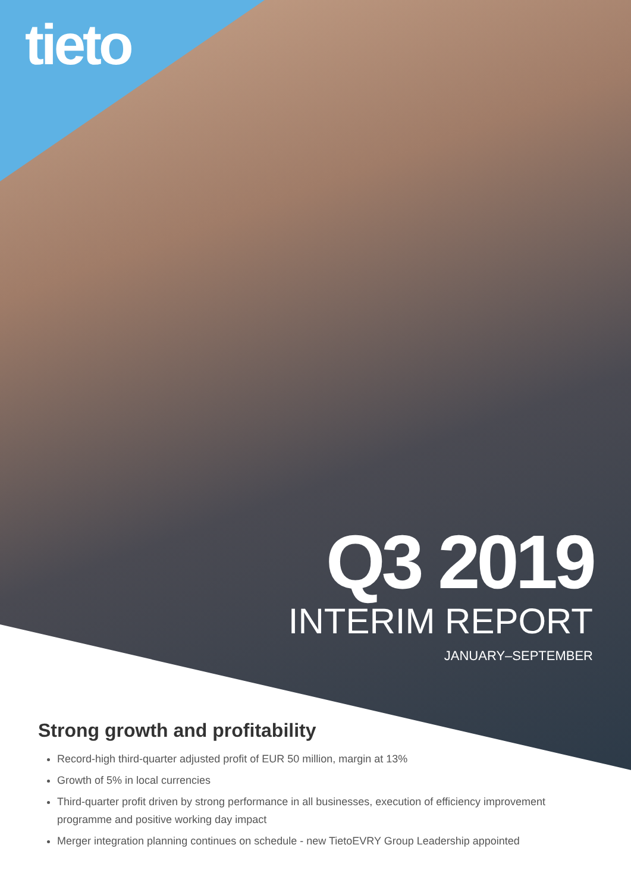tieto
Q3 2019
INTERIM REPORT
JANUARY–SEPTEMBER
Strong growth and profitability
Record-high third-quarter adjusted profit of EUR 50 million, margin at 13%
Growth of 5% in local currencies
Third-quarter profit driven by strong performance in all businesses, execution of efficiency improvement programme and positive working day impact
Merger integration planning continues on schedule - new TietoEVRY Group Leadership appointed